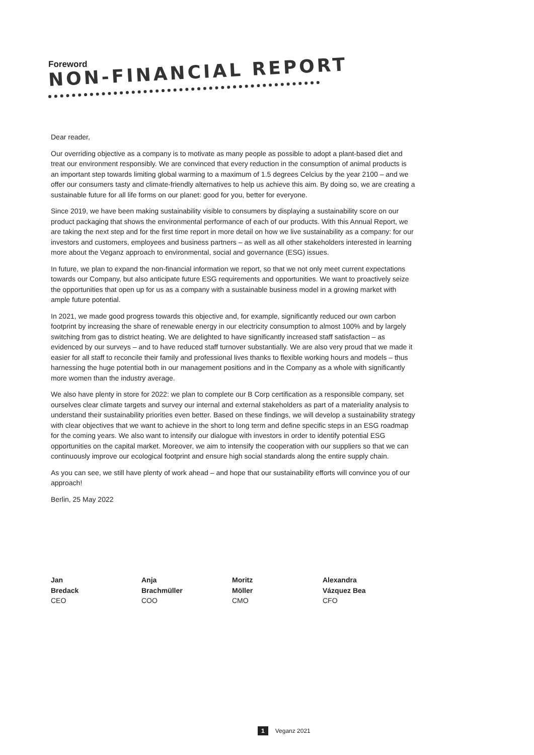Foreword
NON-FINANCIAL REPORT
Dear reader,
Our overriding objective as a company is to motivate as many people as possible to adopt a plant-based diet and treat our environment responsibly. We are convinced that every reduction in the consumption of animal products is an important step towards limiting global warming to a maximum of 1.5 degrees Celcius by the year 2100 – and we offer our consumers tasty and climate-friendly alternatives to help us achieve this aim. By doing so, we are creating a sustainable future for all life forms on our planet: good for you, better for everyone.
Since 2019, we have been making sustainability visible to consumers by displaying a sustainability score on our product packaging that shows the environmental performance of each of our products. With this Annual Report, we are taking the next step and for the first time report in more detail on how we live sustainability as a company: for our investors and customers, employees and business partners – as well as all other stakeholders interested in learning more about the Veganz approach to environmental, social and governance (ESG) issues.
In future, we plan to expand the non-financial information we report, so that we not only meet current expecta­tions towards our Company, but also anticipate future ESG requirements and opportunities. We want to proactively seize the opportunities that open up for us as a company with a sustainable business model in a growing mar­ket with ample future potential.
In 2021, we made good progress towards this objective and, for example, significantly reduced our own carbon footprint by increasing the share of renewable energy in our electricity consumption to almost 100% and by largely switching from gas to district heating. We are delighted to have significantly increased staff satisfaction – as evidenced by our surveys – and to have reduced staff turnover substantially. We are also very proud that we made it easier for all staff to reconcile their family and professional lives thanks to flexible working hours and models – thus harnessing the huge potential both in our management positions and in the Company as a whole with significantly more women than the industry average.
We also have plenty in store for 2022: we plan to complete our B Corp certification as a responsible company, set ourselves clear climate targets and survey our internal and external stakeholders as part of a materiality analysis to understand their sustainability priorities even better. Based on these findings, we will develop a sus­tainability strategy with clear objectives that we want to achieve in the short to long term and define specific steps in an ESG roadmap for the coming years. We also want to intensify our dialogue with investors in order to identify potential ESG opportunities on the capital market. Moreover, we aim to intensify the cooperation with our suppliers so that we can continuously improve our ecological footprint and ensure high social standards along the entire supply chain.
As you can see, we still have plenty of work ahead – and hope that our sustainability efforts will convince you of our approach!
Berlin, 25 May 2022
Jan
Bredack
CEO
Anja
Brachmüller
COO
Moritz
Möller
CMO
Alexandra
Vázquez Bea
CFO
1 Veganz 2021